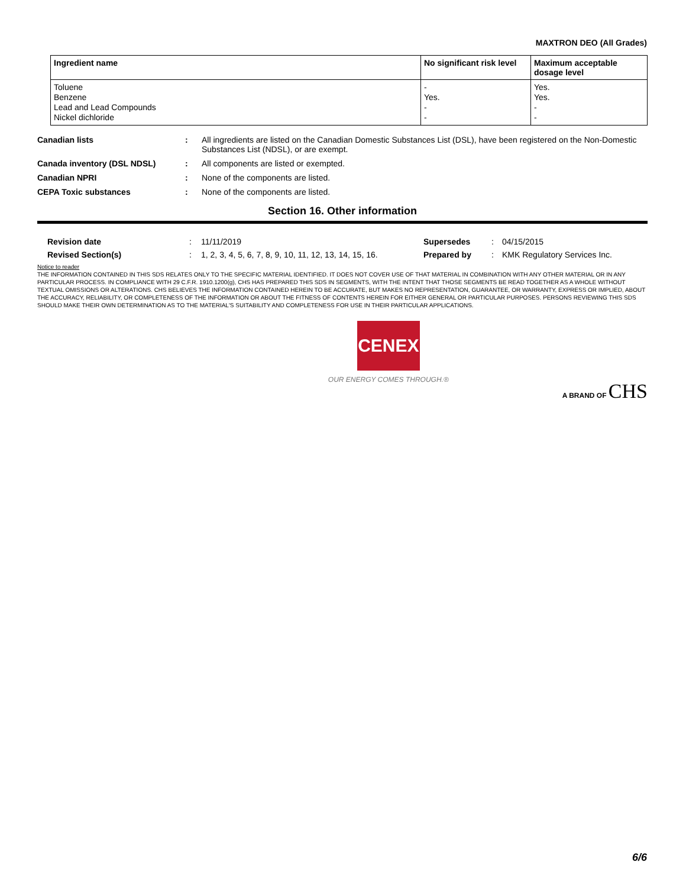MAXTRON DEO (All Grades)
| Ingredient name | No significant risk level | Maximum acceptable dosage level |
| --- | --- | --- |
| Toluene Benzene Lead and Lead Compounds Nickel dichloride | - Yes. - - | Yes. Yes. - - |
Canadian lists : All ingredients are listed on the Canadian Domestic Substances List (DSL), have been registered on the Non-Domestic Substances List (NDSL), or are exempt.
Canada inventory (DSL NDSL) : All components are listed or exempted.
Canadian NPRI : None of the components are listed.
CEPA Toxic substances : None of the components are listed.
Section 16. Other information
Revision date: 11/11/2019 Supersedes: 04/15/2015
Revised Section(s): 1, 2, 3, 4, 5, 6, 7, 8, 9, 10, 11, 12, 13, 14, 15, 16. Prepared by: KMK Regulatory Services Inc.
Notice to reader
THE INFORMATION CONTAINED IN THIS SDS RELATES ONLY TO THE SPECIFIC MATERIAL IDENTIFIED. IT DOES NOT COVER USE OF THAT MATERIAL IN COMBINATION WITH ANY OTHER MATERIAL OR IN ANY PARTICULAR PROCESS. IN COMPLIANCE WITH 29 C.F.R. 1910.1200(g), CHS HAS PREPARED THIS SDS IN SEGMENTS, WITH THE INTENT THAT THOSE SEGMENTS BE READ TOGETHER AS A WHOLE WITHOUT TEXTUAL OMISSIONS OR ALTERATIONS. CHS BELIEVES THE INFORMATION CONTAINED HEREIN TO BE ACCURATE, BUT MAKES NO REPRESENTATION, GUARANTEE, OR WARRANTY, EXPRESS OR IMPLIED, ABOUT THE ACCURACY, RELIABILITY, OR COMPLETENESS OF THE INFORMATION OR ABOUT THE FITNESS OF CONTENTS HEREIN FOR EITHER GENERAL OR PARTICULAR PURPOSES. PERSONS REVIEWING THIS SDS SHOULD MAKE THEIR OWN DETERMINATION AS TO THE MATERIAL'S SUITABILITY AND COMPLETENESS FOR USE IN THEIR PARTICULAR APPLICATIONS.
CENEX
OUR ENERGY COMES THROUGH.®
A BRAND OF CHS
6/6